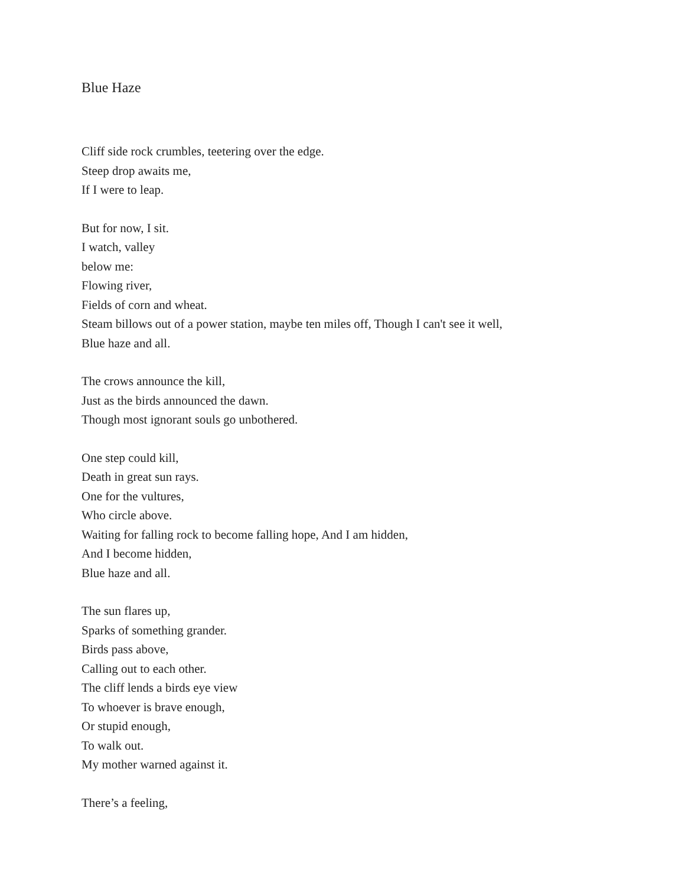Blue Haze
Cliff side rock crumbles, teetering over the edge.
Steep drop awaits me,
If I were to leap.
But for now, I sit.
I watch, valley
below me:
Flowing river,
Fields of corn and wheat.
Steam billows out of a power station, maybe ten miles off, Though I can't see it well,
Blue haze and all.
The crows announce the kill,
Just as the birds announced the dawn.
Though most ignorant souls go unbothered.
One step could kill,
Death in great sun rays.
One for the vultures,
Who circle above.
Waiting for falling rock to become falling hope, And I am hidden,
And I become hidden,
Blue haze and all.
The sun flares up,
Sparks of something grander.
Birds pass above,
Calling out to each other.
The cliff lends a birds eye view
To whoever is brave enough,
Or stupid enough,
To walk out.
My mother warned against it.
There’s a feeling,